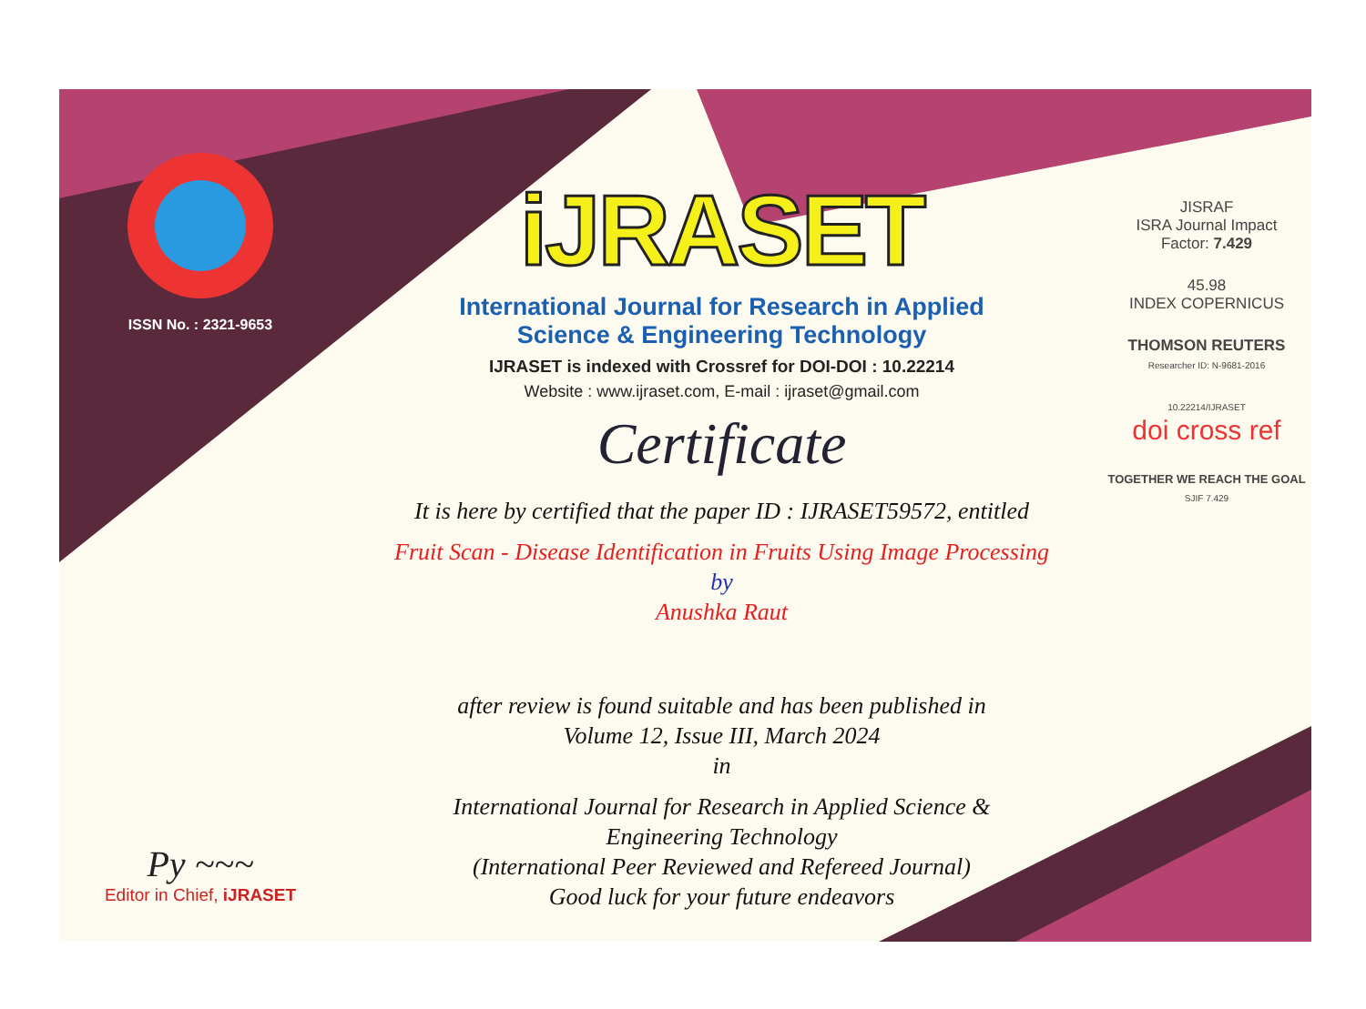ISSN No. : 2321-9653
Py ~~~
Editor in Chief, iJRASET
iJRASET
International Journal for Research in Applied
Science & Engineering Technology
IJRASET is indexed with Crossref for DOI-DOI : 10.22214
Website : www.ijraset.com, E-mail : ijraset@gmail.com
Certificate
It is here by certified that the paper ID : IJRASET59572, entitled
Fruit Scan - Disease Identification in Fruits Using Image Processing
by
Anushka Raut
after review is found suitable and has been published in
Volume 12, Issue III, March 2024
in
International Journal for Research in Applied Science &
Engineering Technology
(International Peer Reviewed and Refereed Journal)
Good luck for your future endeavors
JISRAF
ISRA Journal Impact
Factor: 7.429
45.98
INDEX COPERNICUS
THOMSON REUTERS
Researcher ID: N-9681-2016
10.22214/IJRASET
doi cross ref
TOGETHER WE REACH THE GOAL
SJIF 7.429